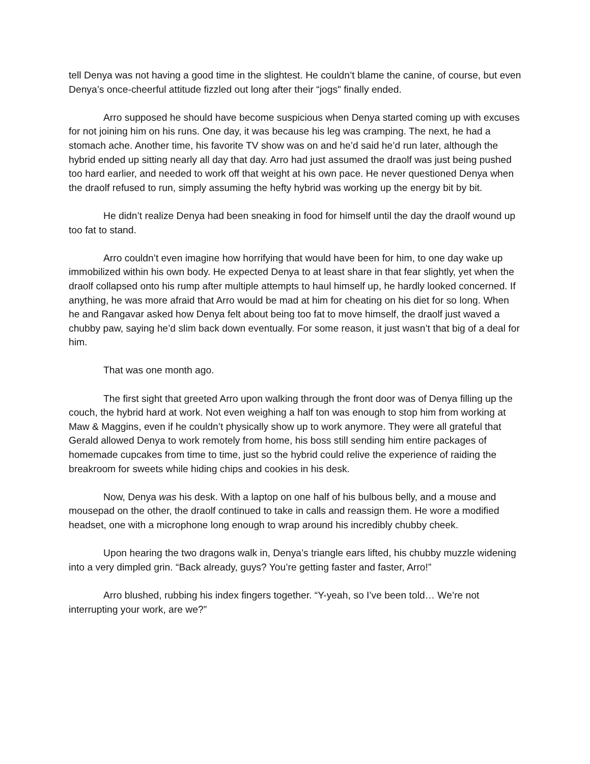tell Denya was not having a good time in the slightest. He couldn’t blame the canine, of course, but even Denya’s once-cheerful attitude fizzled out long after their “jogs" finally ended.
Arro supposed he should have become suspicious when Denya started coming up with excuses for not joining him on his runs. One day, it was because his leg was cramping. The next, he had a stomach ache. Another time, his favorite TV show was on and he’d said he’d run later, although the hybrid ended up sitting nearly all day that day. Arro had just assumed the draolf was just being pushed too hard earlier, and needed to work off that weight at his own pace. He never questioned Denya when the draolf refused to run, simply assuming the hefty hybrid was working up the energy bit by bit.
He didn’t realize Denya had been sneaking in food for himself until the day the draolf wound up too fat to stand.
Arro couldn’t even imagine how horrifying that would have been for him, to one day wake up immobilized within his own body. He expected Denya to at least share in that fear slightly, yet when the draolf collapsed onto his rump after multiple attempts to haul himself up, he hardly looked concerned. If anything, he was more afraid that Arro would be mad at him for cheating on his diet for so long. When he and Rangavar asked how Denya felt about being too fat to move himself, the draolf just waved a chubby paw, saying he’d slim back down eventually. For some reason, it just wasn’t that big of a deal for him.
That was one month ago.
The first sight that greeted Arro upon walking through the front door was of Denya filling up the couch, the hybrid hard at work. Not even weighing a half ton was enough to stop him from working at Maw & Maggins, even if he couldn’t physically show up to work anymore. They were all grateful that Gerald allowed Denya to work remotely from home, his boss still sending him entire packages of homemade cupcakes from time to time, just so the hybrid could relive the experience of raiding the breakroom for sweets while hiding chips and cookies in his desk.
Now, Denya was his desk. With a laptop on one half of his bulbous belly, and a mouse and mousepad on the other, the draolf continued to take in calls and reassign them. He wore a modified headset, one with a microphone long enough to wrap around his incredibly chubby cheek.
Upon hearing the two dragons walk in, Denya’s triangle ears lifted, his chubby muzzle widening into a very dimpled grin. “Back already, guys? You’re getting faster and faster, Arro!”
Arro blushed, rubbing his index fingers together. “Y-yeah, so I’ve been told… We’re not interrupting your work, are we?”